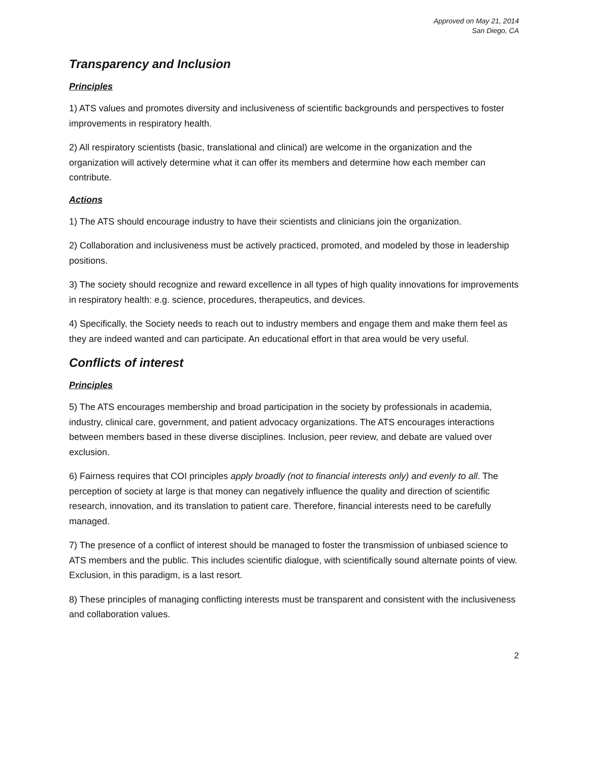Approved on May 21, 2014
San Diego, CA
Transparency and Inclusion
Principles
1) ATS values and promotes diversity and inclusiveness of scientific backgrounds and perspectives to foster improvements in respiratory health.
2) All respiratory scientists (basic, translational and clinical) are welcome in the organization and the organization will actively determine what it can offer its members and determine how each member can contribute.
Actions
1) The ATS should encourage industry to have their scientists and clinicians join the organization.
2) Collaboration and inclusiveness must be actively practiced, promoted, and modeled by those in leadership positions.
3) The society should recognize and reward excellence in all types of high quality innovations for improvements in respiratory health: e.g. science, procedures, therapeutics, and devices.
4) Specifically, the Society needs to reach out to industry members and engage them and make them feel as they are indeed wanted and can participate. An educational effort in that area would be very useful.
Conflicts of interest
Principles
5) The ATS encourages membership and broad participation in the society by professionals in academia, industry, clinical care, government, and patient advocacy organizations. The ATS encourages interactions between members based in these diverse disciplines. Inclusion, peer review, and debate are valued over exclusion.
6) Fairness requires that COI principles apply broadly (not to financial interests only) and evenly to all. The perception of society at large is that money can negatively influence the quality and direction of scientific research, innovation, and its translation to patient care. Therefore, financial interests need to be carefully managed.
7) The presence of a conflict of interest should be managed to foster the transmission of unbiased science to ATS members and the public. This includes scientific dialogue, with scientifically sound alternate points of view. Exclusion, in this paradigm, is a last resort.
8) These principles of managing conflicting interests must be transparent and consistent with the inclusiveness and collaboration values.
2